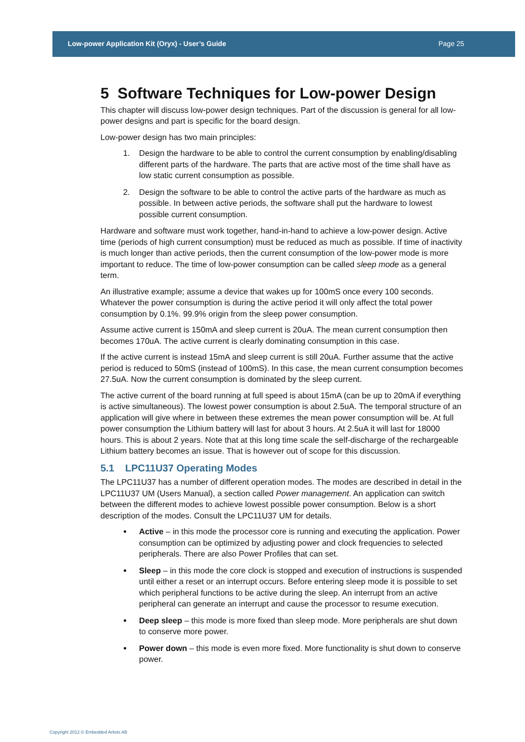Low-power Application Kit (Oryx) - User’s Guide Page 25
5 Software Techniques for Low-power Design
This chapter will discuss low-power design techniques. Part of the discussion is general for all low-power designs and part is specific for the board design.
Low-power design has two main principles:
1. Design the hardware to be able to control the current consumption by enabling/disabling different parts of the hardware. The parts that are active most of the time shall have as low static current consumption as possible.
2. Design the software to be able to control the active parts of the hardware as much as possible. In between active periods, the software shall put the hardware to lowest possible current consumption.
Hardware and software must work together, hand-in-hand to achieve a low-power design. Active time (periods of high current consumption) must be reduced as much as possible. If time of inactivity is much longer than active periods, then the current consumption of the low-power mode is more important to reduce. The time of low-power consumption can be called sleep mode as a general term.
An illustrative example; assume a device that wakes up for 100mS once every 100 seconds. Whatever the power consumption is during the active period it will only affect the total power consumption by 0.1%. 99.9% origin from the sleep power consumption.
Assume active current is 150mA and sleep current is 20uA. The mean current consumption then becomes 170uA. The active current is clearly dominating consumption in this case.
If the active current is instead 15mA and sleep current is still 20uA. Further assume that the active period is reduced to 50mS (instead of 100mS). In this case, the mean current consumption becomes 27.5uA. Now the current consumption is dominated by the sleep current.
The active current of the board running at full speed is about 15mA (can be up to 20mA if everything is active simultaneous). The lowest power consumption is about 2.5uA. The temporal structure of an application will give where in between these extremes the mean power consumption will be. At full power consumption the Lithium battery will last for about 3 hours. At 2.5uA it will last for 18000 hours. This is about 2 years. Note that at this long time scale the self-discharge of the rechargeable Lithium battery becomes an issue. That is however out of scope for this discussion.
5.1 LPC11U37 Operating Modes
The LPC11U37 has a number of different operation modes. The modes are described in detail in the LPC11U37 UM (Users Manual), a section called Power management. An application can switch between the different modes to achieve lowest possible power consumption. Below is a short description of the modes. Consult the LPC11U37 UM for details.
Active – in this mode the processor core is running and executing the application. Power consumption can be optimized by adjusting power and clock frequencies to selected peripherals. There are also Power Profiles that can set.
Sleep – in this mode the core clock is stopped and execution of instructions is suspended until either a reset or an interrupt occurs. Before entering sleep mode it is possible to set which peripheral functions to be active during the sleep. An interrupt from an active peripheral can generate an interrupt and cause the processor to resume execution.
Deep sleep – this mode is more fixed than sleep mode. More peripherals are shut down to conserve more power.
Power down – this mode is even more fixed. More functionality is shut down to conserve power.
Copyright 2012 © Embedded Artists AB